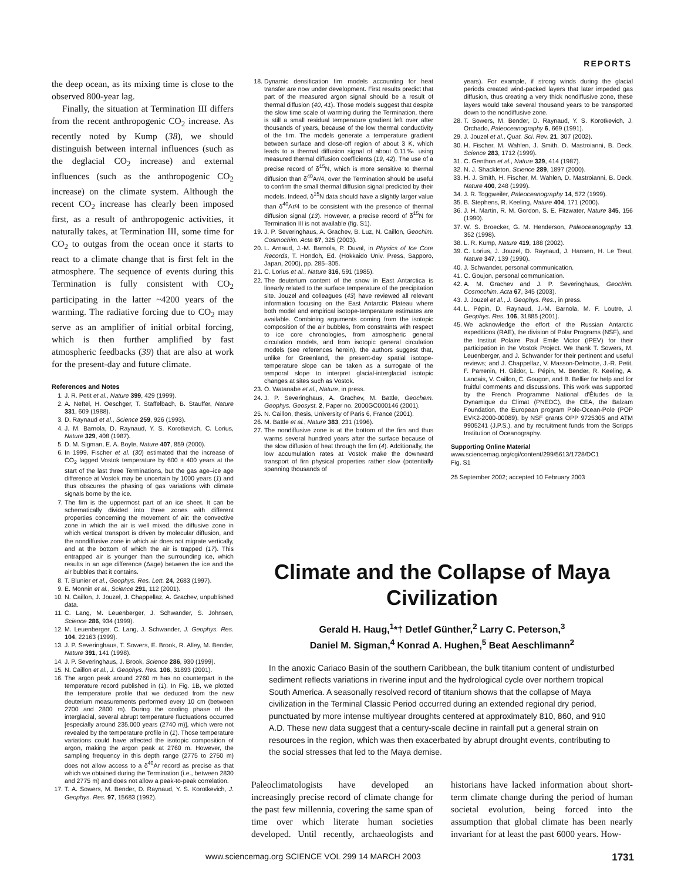REPORTS
the deep ocean, as its mixing time is close to the observed 800-year lag.
Finally, the situation at Termination III differs from the recent anthropogenic CO<sub>2</sub> increase. As recently noted by Kump (38), we should distinguish between internal influences (such as the deglacial CO<sub>2</sub> increase) and external influences (such as the anthropogenic CO<sub>2</sub> increase) on the climate system. Although the recent CO<sub>2</sub> increase has clearly been imposed first, as a result of anthropogenic activities, it naturally takes, at Termination III, some time for CO<sub>2</sub> to outgas from the ocean once it starts to react to a climate change that is first felt in the atmosphere. The sequence of events during this Termination is fully consistent with CO<sub>2</sub> participating in the latter ~4200 years of the warming. The radiative forcing due to CO<sub>2</sub> may serve as an amplifier of initial orbital forcing, which is then further amplified by fast atmospheric feedbacks (39) that are also at work for the present-day and future climate.
References and Notes
1. J. R. Petit et al., Nature 399, 429 (1999).
2. A. Neftel, H. Oeschger, T. Staffelbach, B. Stauffer, Nature 331, 609 (1988).
3. D. Raynaud et al., Science 259, 926 (1993).
4. J. M. Barnola, D. Raynaud, Y. S. Korotkevich, C. Lorius, Nature 329, 408 (1987).
5. D. M. Sigman, E. A. Boyle, Nature 407, 859 (2000).
6. In 1999, Fischer et al. (30) estimated that the increase of CO<sub>2</sub> lagged Vostok temperature by 600 ± 400 years at the start of the last three Terminations, but the gas age–ice age difference at Vostok may be uncertain by 1000 years (1) and thus obscures the phasing of gas variations with climate signals borne by the ice.
7. The firn is the uppermost part of an ice sheet. It can be schematically divided into three zones with different properties concerning the movement of air: the convective zone in which the air is well mixed, the diffusive zone in which vertical transport is driven by molecular diffusion, and the nondiffusive zone in which air does not migrate vertically, and at the bottom of which the air is trapped (17). This entrapped air is younger than the surrounding ice, which results in an age difference (Δage) between the ice and the air bubbles that it contains.
8. T. Blunier et al., Geophys. Res. Lett. 24, 2683 (1997).
9. E. Monnin et al., Science 291, 112 (2001).
10. N. Caillon, J. Jouzel, J. Chappellaz, A. Grachev, unpublished data.
11. C. Lang, M. Leuenberger, J. Schwander, S. Johnsen, Science 286, 934 (1999).
12. M. Leuenberger, C. Lang, J. Schwander, J. Geophys. Res. 104, 22163 (1999).
13. J. P. Severinghaus, T. Sowers, E. Brook, R. Alley, M. Bender, Nature 391, 141 (1998).
14. J. P. Severinghaus, J. Brook, Science 286, 930 (1999).
15. N. Caillon et al., J. Geophys. Res. 106, 31893 (2001).
16. The argon peak around 2760 m has no counterpart in the temperature record published in (1). In Fig. 1B, we plotted the temperature profile that we deduced from the new deuterium measurements performed every 10 cm (between 2700 and 2800 m). During the cooling phase of the interglacial, several abrupt temperature fluctuations occurred [especially around 235,000 years (2740 m)], which were not revealed by the temperature profile in (1). Those temperature variations could have affected the isotopic composition of argon, making the argon peak at 2760 m. However, the sampling frequency in this depth range (2775 to 2750 m) does not allow access to a δ<sup>40</sup>Ar record as precise as that which we obtained during the Termination (i.e., between 2830 and 2775 m) and does not allow a peak-to-peak correlation.
17. T. A. Sowers, M. Bender, D. Raynaud, Y. S. Korotkevich, J. Geophys. Res. 97, 15683 (1992).
18. Dynamic densification firn models accounting for heat transfer are now under development. First results predict that part of the measured argon signal should be a result of thermal diffusion (40, 41). Those models suggest that despite the slow time scale of warming during the Termination, there is still a small residual temperature gradient left over after thousands of years, because of the low thermal conductivity of the firn. The models generate a temperature gradient between surface and close-off region of about 3 K, which leads to a thermal diffusion signal of about 0.11‰ using measured thermal diffusion coefficients (19, 42). The use of a precise record of δ<sup>15</sup>N, which is more sensitive to thermal diffusion than δ<sup>40</sup>Ar/4, over the Termination should be useful to confirm the small thermal diffusion signal predicted by their models. Indeed, δ<sup>15</sup>N data should have a slightly larger value than δ<sup>40</sup>Ar/4 to be consistent with the presence of thermal diffusion signal (13). However, a precise record of δ<sup>15</sup>N for Termination III is not available (fig. S1).
19. J. P. Severinghaus, A. Grachev, B. Luz, N. Caillon, Geochim. Cosmochim. Acta 67, 325 (2003).
20. L. Arnaud, J.-M. Barnola, P. Duval, in Physics of Ice Core Records, T. Hondoh, Ed. (Hokkaido Univ. Press, Sapporo, Japan, 2000), pp. 285–305.
21. C. Lorius et al., Nature 316, 591 (1985).
22. The deuterium content of the snow in East Antarctica is linearly related to the surface temperature of the precipitation site. Jouzel and colleagues (43) have reviewed all relevant information focusing on the East Antarctic Plateau where both model and empirical isotope-temperature estimates are available. Combining arguments coming from the isotopic composition of the air bubbles, from constraints with respect to ice core chronologies, from atmospheric general circulation models, and from isotopic general circulation models (see references herein), the authors suggest that, unlike for Greenland, the present-day spatial isotope-temperature slope can be taken as a surrogate of the temporal slope to interpret glacial-interglacial isotopic changes at sites such as Vostok.
23. O. Watanabe et al., Nature, in press.
24. J. P. Severinghaus, A. Grachev, M. Battle, Geochem. Geophys. Geosyst. 2, Paper no. 2000GC000146 (2001).
25. N. Caillon, thesis, University of Paris 6, France (2001).
26. M. Battle et al., Nature 383, 231 (1996).
27. The nondiffusive zone is at the bottom of the firn and thus warms several hundred years after the surface because of the slow diffusion of heat through the firn (4). Additionally, the low accumulation rates at Vostok make the downward transport of firn physical properties rather slow (potentially spanning thousands of
years). For example, if strong winds during the glacial periods created wind-packed layers that later impeded gas diffusion, thus creating a very thick nondiffusive zone, these layers would take several thousand years to be transported down to the nondiffusive zone.
28. T. Sowers, M. Bender, D. Raynaud, Y. S. Korotkevich, J. Orchado, Paleoceanography 6, 669 (1991).
29. J. Jouzel et al., Quat. Sci. Rev. 21, 307 (2002).
30. H. Fischer, M. Wahlen, J. Smith, D. Mastroianni, B. Deck, Science 283, 1712 (1999).
31. C. Genthon et al., Nature 329, 414 (1987).
32. N. J. Shackleton, Science 289, 1897 (2000).
33. H. J. Smith, H. Fischer, M. Wahlen, D. Mastroianni, B. Deck, Nature 400, 248 (1999).
34. J. R. Toggweiler, Paleoceanography 14, 572 (1999).
35. B. Stephens, R. Keeling, Nature 404, 171 (2000).
36. J. H. Martin, R. M. Gordon, S. E. Fitzwater, Nature 345, 156 (1990).
37. W. S. Broecker, G. M. Henderson, Paleoceanography 13, 352 (1998).
38. L. R. Kump, Nature 419, 188 (2002).
39. C. Lorius, J. Jouzel, D. Raynaud, J. Hansen, H. Le Treut, Nature 347, 139 (1990).
40. J. Schwander, personal communication.
41. C. Goujon, personal communication.
42. A. M. Grachev and J. P. Severinghaus, Geochim. Cosmochim. Acta 67, 345 (2003).
43. J. Jouzel et al., J. Geophys. Res., in press.
44. L. Pépin, D. Raynaud, J.-M. Barnola, M. F. Loutre, J. Geophys. Res. 106, 31885 (2001).
45. We acknowledge the effort of the Russian Antarctic expeditions (RAE), the division of Polar Programs (NSF), and the Institut Polaire Paul Emile Victor (IPEV) for their participation in the Vostok Project. We thank T. Sowers, M. Leuenberger, and J. Schwander for their pertinent and useful reviews; and J. Chappellaz, V. Masson-Delmotte, J.-R. Petit, F. Parrenin, H. Gildor, L. Pépin, M. Bender, R. Keeling, A. Landais, V. Caillon, C. Gougon, and B. Bellier for help and for fruitful comments and discussions. This work was supported by the French Programme National d'Études de la Dynamique du Climat (PNEDC), the CEA, the Balzam Foundation, the European program Pole-Ocean-Pole (POP EVK2-2000-00089), by NSF grants OPP 9725305 and ATM 9905241 (J.P.S.), and by recruitment funds from the Scripps Institution of Oceanography.
Supporting Online Material
www.sciencemag.org/cgi/content/299/5613/1728/DC1
Fig. S1
25 September 2002; accepted 10 February 2003
Climate and the Collapse of Maya Civilization
Gerald H. Haug,<sup>1</sup>*† Detlef Günther,<sup>2</sup> Larry C. Peterson,<sup>3</sup>
Daniel M. Sigman,<sup>4</sup> Konrad A. Hughen,<sup>5</sup> Beat Aeschlimann<sup>2</sup>
In the anoxic Cariaco Basin of the southern Caribbean, the bulk titanium content of undisturbed sediment reflects variations in riverine input and the hydrological cycle over northern tropical South America. A seasonally resolved record of titanium shows that the collapse of Maya civilization in the Terminal Classic Period occurred during an extended regional dry period, punctuated by more intense multiyear droughts centered at approximately 810, 860, and 910 A.D. These new data suggest that a century-scale decline in rainfall put a general strain on resources in the region, which was then exacerbated by abrupt drought events, contributing to the social stresses that led to the Maya demise.
Paleoclimatologists have developed an increasingly precise record of climate change for the past few millennia, covering the same span of time over which literate human societies developed. Until recently, archaeologists and historians have lacked information about short-term climate change during the period of human societal evolution, being forced into the assumption that global climate has been nearly invariant for at least the past 6000 years. How-
www.sciencemag.org SCIENCE VOL 299 14 MARCH 2003 1731